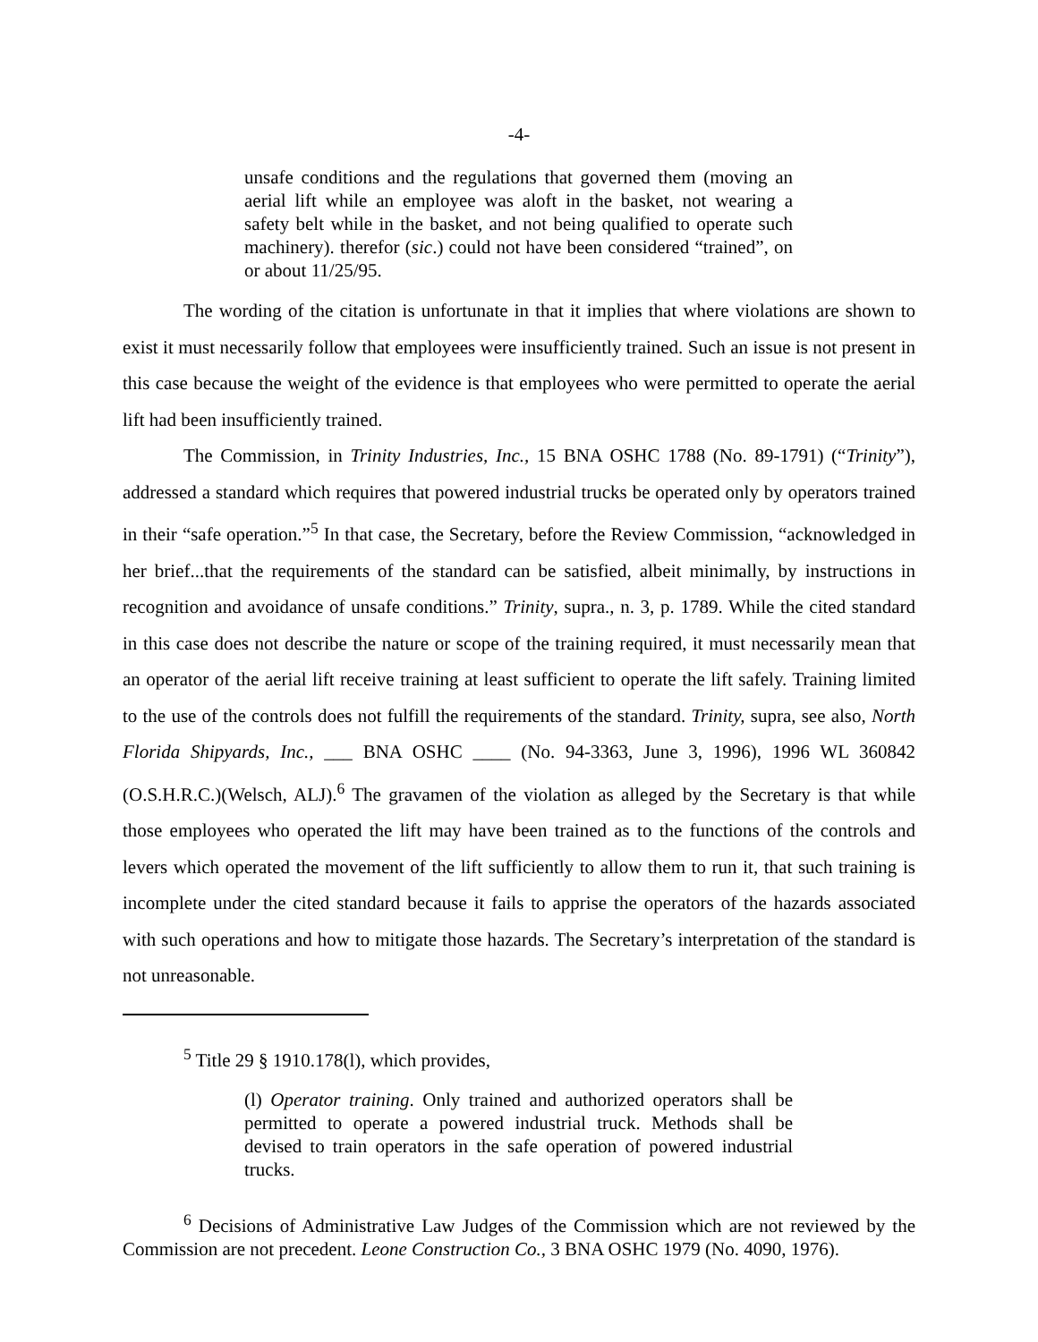-4-
unsafe conditions and the regulations that governed them (moving an aerial lift while an employee was aloft in the basket, not wearing a safety belt while in the basket, and not being qualified to operate such machinery). therefor (sic.) could not have been considered “trained”, on or about 11/25/95.
The wording of the citation is unfortunate in that it implies that where violations are shown to exist it must necessarily follow that employees were insufficiently trained. Such an issue is not present in this case because the weight of the evidence is that employees who were permitted to operate the aerial lift had been insufficiently trained.
The Commission, in Trinity Industries, Inc., 15 BNA OSHC 1788 (No. 89-1791) (“Trinity”), addressed a standard which requires that powered industrial trucks be operated only by operators trained in their “safe operation.”<sup>5</sup> In that case, the Secretary, before the Review Commission, “acknowledged in her brief...that the requirements of the standard can be satisfied, albeit minimally, by instructions in recognition and avoidance of unsafe conditions.” Trinity, supra., n. 3, p. 1789. While the cited standard in this case does not describe the nature or scope of the training required, it must necessarily mean that an operator of the aerial lift receive training at least sufficient to operate the lift safely. Training limited to the use of the controls does not fulfill the requirements of the standard. Trinity, supra, see also, North Florida Shipyards, Inc., ___ BNA OSHC ____ (No. 94-3363, June 3, 1996), 1996 WL 360842 (O.S.H.R.C.)(Welsch, ALJ).<sup>6</sup> The gravamen of the violation as alleged by the Secretary is that while those employees who operated the lift may have been trained as to the functions of the controls and levers which operated the movement of the lift sufficiently to allow them to run it, that such training is incomplete under the cited standard because it fails to apprise the operators of the hazards associated with such operations and how to mitigate those hazards. The Secretary’s interpretation of the standard is not unreasonable.
<sup>5</sup> Title 29 § 1910.178(l), which provides,
(l) Operator training. Only trained and authorized operators shall be permitted to operate a powered industrial truck. Methods shall be devised to train operators in the safe operation of powered industrial trucks.
<sup>6</sup> Decisions of Administrative Law Judges of the Commission which are not reviewed by the Commission are not precedent. Leone Construction Co., 3 BNA OSHC 1979 (No. 4090, 1976).